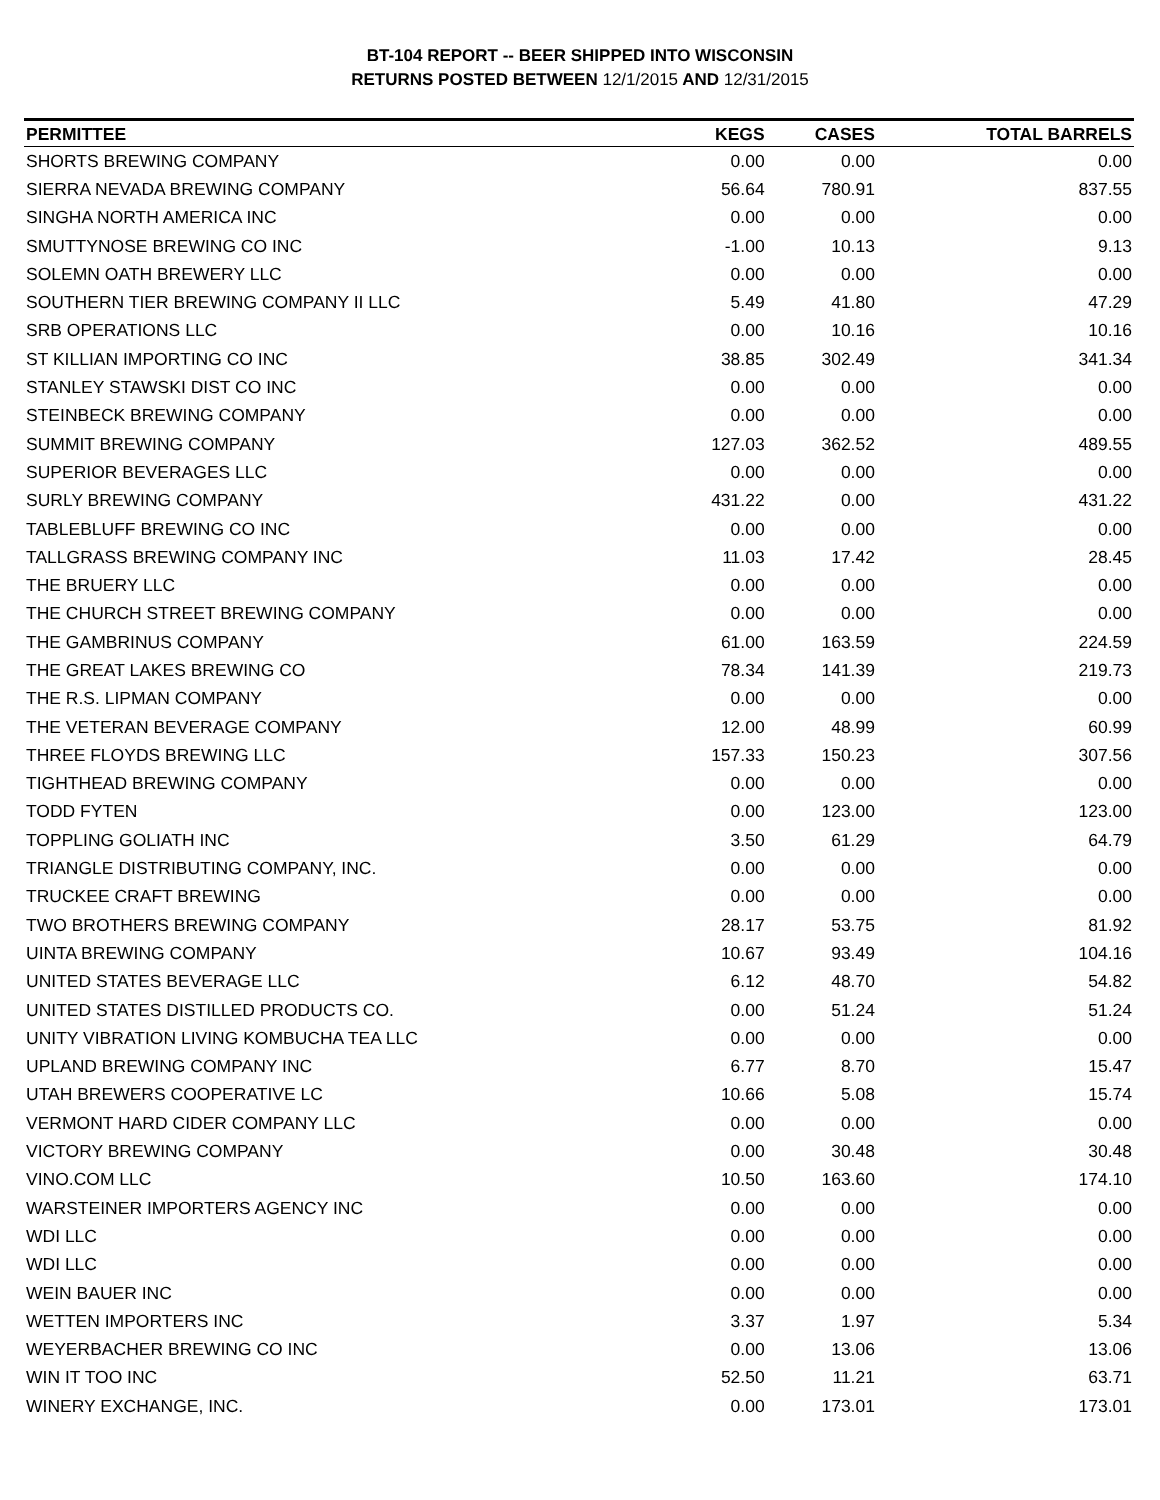BT-104 REPORT -- BEER SHIPPED INTO WISCONSIN
RETURNS POSTED BETWEEN 12/1/2015 AND 12/31/2015
| PERMITTEE | KEGS | CASES | TOTAL BARRELS |
| --- | --- | --- | --- |
| SHORTS BREWING COMPANY | 0.00 | 0.00 | 0.00 |
| SIERRA NEVADA BREWING COMPANY | 56.64 | 780.91 | 837.55 |
| SINGHA NORTH AMERICA INC | 0.00 | 0.00 | 0.00 |
| SMUTTYNOSE BREWING CO INC | -1.00 | 10.13 | 9.13 |
| SOLEMN OATH BREWERY LLC | 0.00 | 0.00 | 0.00 |
| SOUTHERN TIER BREWING COMPANY II LLC | 5.49 | 41.80 | 47.29 |
| SRB OPERATIONS LLC | 0.00 | 10.16 | 10.16 |
| ST KILLIAN IMPORTING CO INC | 38.85 | 302.49 | 341.34 |
| STANLEY STAWSKI DIST CO INC | 0.00 | 0.00 | 0.00 |
| STEINBECK BREWING COMPANY | 0.00 | 0.00 | 0.00 |
| SUMMIT BREWING COMPANY | 127.03 | 362.52 | 489.55 |
| SUPERIOR BEVERAGES LLC | 0.00 | 0.00 | 0.00 |
| SURLY BREWING COMPANY | 431.22 | 0.00 | 431.22 |
| TABLEBLUFF BREWING CO INC | 0.00 | 0.00 | 0.00 |
| TALLGRASS BREWING COMPANY INC | 11.03 | 17.42 | 28.45 |
| THE BRUERY LLC | 0.00 | 0.00 | 0.00 |
| THE CHURCH STREET BREWING COMPANY | 0.00 | 0.00 | 0.00 |
| THE GAMBRINUS COMPANY | 61.00 | 163.59 | 224.59 |
| THE GREAT LAKES BREWING CO | 78.34 | 141.39 | 219.73 |
| THE R.S. LIPMAN COMPANY | 0.00 | 0.00 | 0.00 |
| THE VETERAN BEVERAGE COMPANY | 12.00 | 48.99 | 60.99 |
| THREE FLOYDS BREWING LLC | 157.33 | 150.23 | 307.56 |
| TIGHTHEAD BREWING COMPANY | 0.00 | 0.00 | 0.00 |
| TODD FYTEN | 0.00 | 123.00 | 123.00 |
| TOPPLING GOLIATH INC | 3.50 | 61.29 | 64.79 |
| TRIANGLE DISTRIBUTING COMPANY, INC. | 0.00 | 0.00 | 0.00 |
| TRUCKEE CRAFT BREWING | 0.00 | 0.00 | 0.00 |
| TWO BROTHERS BREWING COMPANY | 28.17 | 53.75 | 81.92 |
| UINTA BREWING COMPANY | 10.67 | 93.49 | 104.16 |
| UNITED STATES BEVERAGE LLC | 6.12 | 48.70 | 54.82 |
| UNITED STATES DISTILLED PRODUCTS CO. | 0.00 | 51.24 | 51.24 |
| UNITY VIBRATION LIVING KOMBUCHA TEA LLC | 0.00 | 0.00 | 0.00 |
| UPLAND BREWING COMPANY INC | 6.77 | 8.70 | 15.47 |
| UTAH BREWERS COOPERATIVE LC | 10.66 | 5.08 | 15.74 |
| VERMONT HARD CIDER COMPANY LLC | 0.00 | 0.00 | 0.00 |
| VICTORY BREWING COMPANY | 0.00 | 30.48 | 30.48 |
| VINO.COM LLC | 10.50 | 163.60 | 174.10 |
| WARSTEINER IMPORTERS AGENCY INC | 0.00 | 0.00 | 0.00 |
| WDI LLC | 0.00 | 0.00 | 0.00 |
| WDI LLC | 0.00 | 0.00 | 0.00 |
| WEIN BAUER INC | 0.00 | 0.00 | 0.00 |
| WETTEN IMPORTERS INC | 3.37 | 1.97 | 5.34 |
| WEYERBACHER BREWING CO INC | 0.00 | 13.06 | 13.06 |
| WIN IT TOO INC | 52.50 | 11.21 | 63.71 |
| WINERY EXCHANGE, INC. | 0.00 | 173.01 | 173.01 |